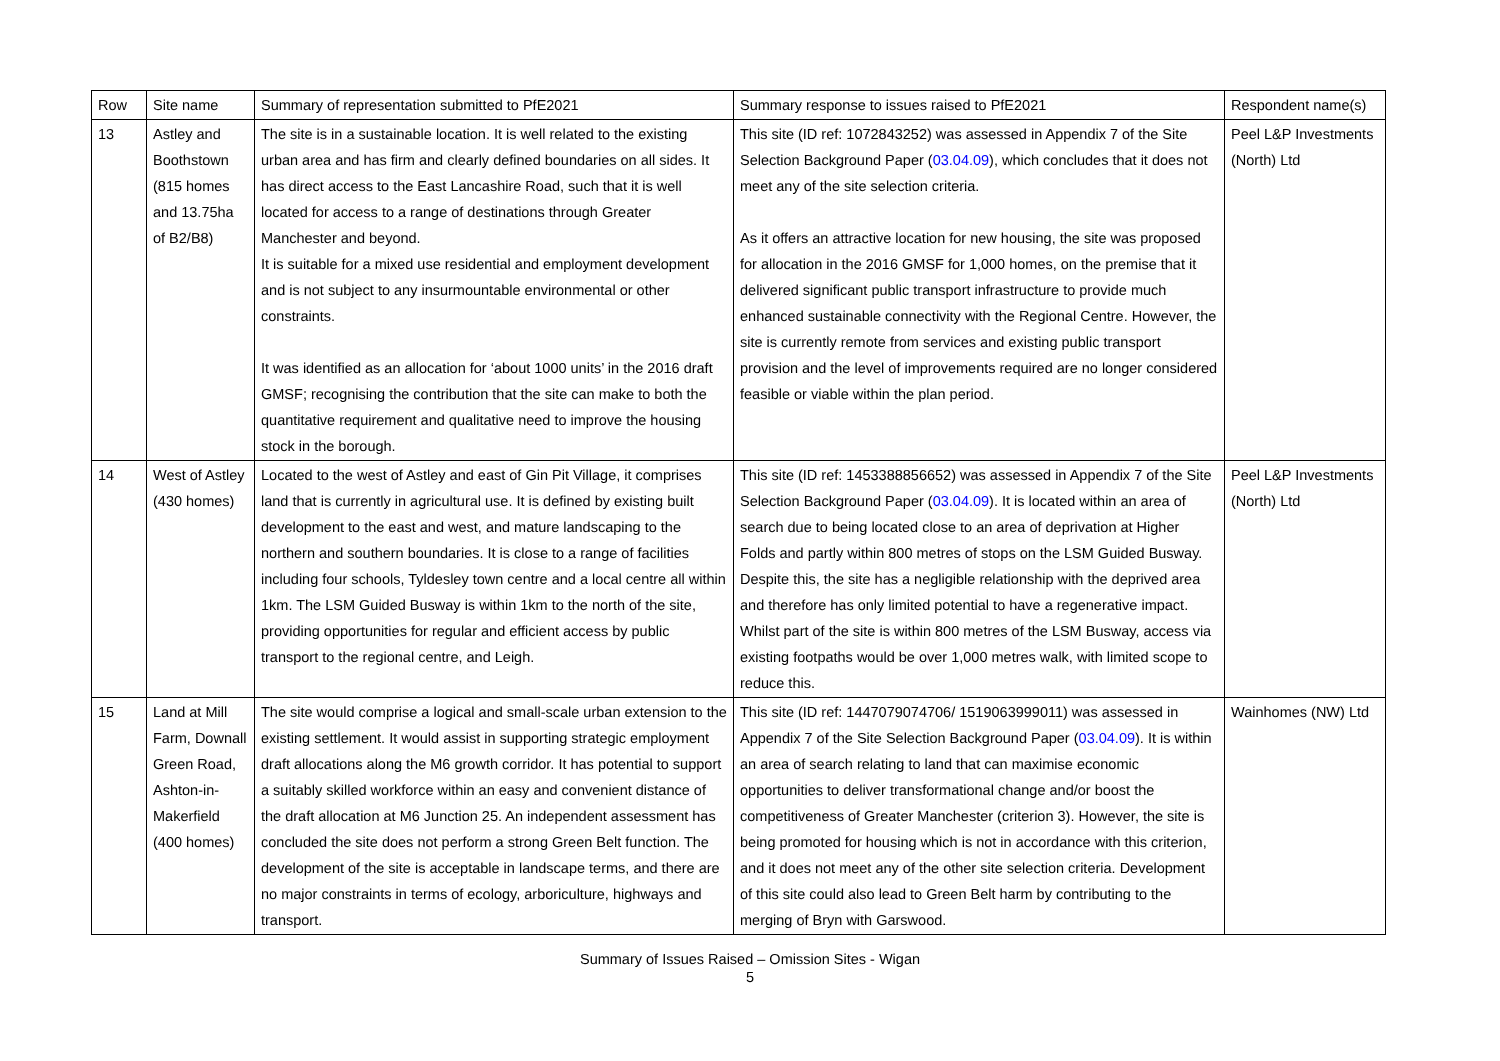| Row | Site name | Summary of representation submitted to PfE2021 | Summary response to issues raised to PfE2021 | Respondent name(s) |
| 13 | Astley and Boothstown (815 homes and 13.75ha of B2/B8) | The site is in a sustainable location. It is well related to the existing urban area and has firm and clearly defined boundaries on all sides. It has direct access to the East Lancashire Road, such that it is well located for access to a range of destinations through Greater Manchester and beyond. It is suitable for a mixed use residential and employment development and is not subject to any insurmountable environmental or other constraints. It was identified as an allocation for ‘about 1000 units’ in the 2016 draft GMSF; recognising the contribution that the site can make to both the quantitative requirement and qualitative need to improve the housing stock in the borough. | This site (ID ref: 1072843252) was assessed in Appendix 7 of the Site Selection Background Paper ( 03.04.09 ), which concludes that it does not meet any of the site selection criteria. As it offers an attractive location for new housing, the site was proposed for allocation in the 2016 GMSF for 1,000 homes, on the premise that it delivered significant public transport infrastructure to provide much enhanced sustainable connectivity with the Regional Centre. However, the site is currently remote from services and existing public transport provision and the level of improvements required are no longer considered feasible or viable within the plan period. | Peel L&P Investments (North) Ltd |
| 14 | West of Astley (430 homes) | Located to the west of Astley and east of Gin Pit Village, it comprises land that is currently in agricultural use. It is defined by existing built development to the east and west, and mature landscaping to the northern and southern boundaries. It is close to a range of facilities including four schools, Tyldesley town centre and a local centre all within 1km. The LSM Guided Busway is within 1km to the north of the site, providing opportunities for regular and efficient access by public transport to the regional centre, and Leigh. | This site (ID ref: 1453388856652) was assessed in Appendix 7 of the Site Selection Background Paper ( 03.04.09 ). It is located within an area of search due to being located close to an area of deprivation at Higher Folds and partly within 800 metres of stops on the LSM Guided Busway. Despite this, the site has a negligible relationship with the deprived area and therefore has only limited potential to have a regenerative impact. Whilst part of the site is within 800 metres of the LSM Busway, access via existing footpaths would be over 1,000 metres walk, with limited scope to reduce this. | Peel L&P Investments (North) Ltd |
| 15 | Land at Mill Farm, Downall Green Road, Ashton-in-Makerfield (400 homes) | The site would comprise a logical and small-scale urban extension to the existing settlement. It would assist in supporting strategic employment draft allocations along the M6 growth corridor. It has potential to support a suitably skilled workforce within an easy and convenient distance of the draft allocation at M6 Junction 25. An independent assessment has concluded the site does not perform a strong Green Belt function. The development of the site is acceptable in landscape terms, and there are no major constraints in terms of ecology, arboriculture, highways and transport. | This site (ID ref: 1447079074706/ 1519063999011) was assessed in Appendix 7 of the Site Selection Background Paper ( 03.04.09 ). It is within an area of search relating to land that can maximise economic opportunities to deliver transformational change and/or boost the competitiveness of Greater Manchester (criterion 3). However, the site is being promoted for housing which is not in accordance with this criterion, and it does not meet any of the other site selection criteria. Development of this site could also lead to Green Belt harm by contributing to the merging of Bryn with Garswood. | Wainhomes (NW) Ltd |
Summary of Issues Raised – Omission Sites - Wigan
5